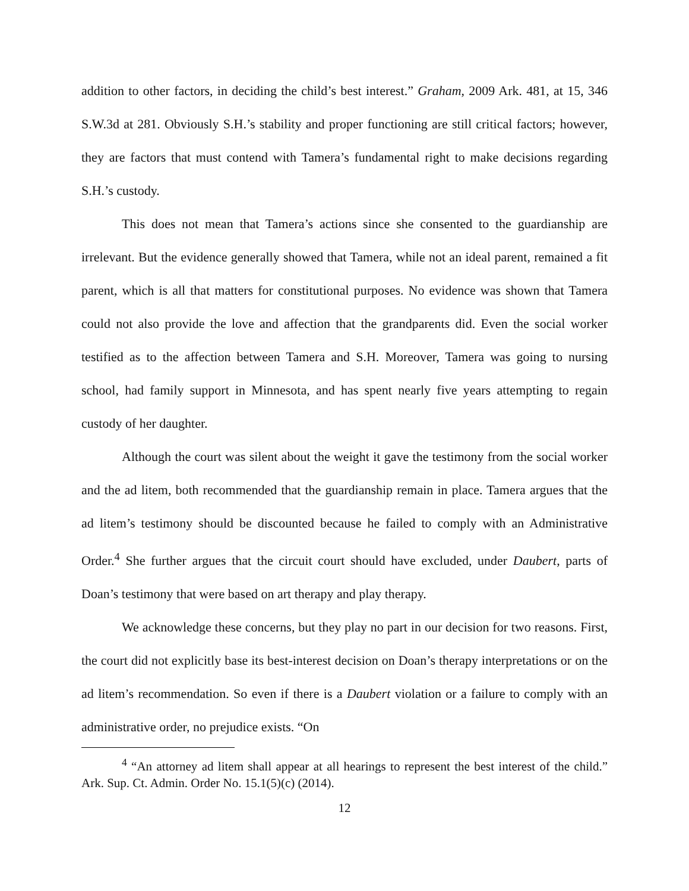addition to other factors, in deciding the child’s best interest.” Graham, 2009 Ark. 481, at 15, 346 S.W.3d at 281. Obviously S.H.’s stability and proper functioning are still critical factors; however, they are factors that must contend with Tamera’s fundamental right to make decisions regarding S.H.’s custody.
This does not mean that Tamera’s actions since she consented to the guardianship are irrelevant. But the evidence generally showed that Tamera, while not an ideal parent, remained a fit parent, which is all that matters for constitutional purposes. No evidence was shown that Tamera could not also provide the love and affection that the grandparents did. Even the social worker testified as to the affection between Tamera and S.H. Moreover, Tamera was going to nursing school, had family support in Minnesota, and has spent nearly five years attempting to regain custody of her daughter.
Although the court was silent about the weight it gave the testimony from the social worker and the ad litem, both recommended that the guardianship remain in place. Tamera argues that the ad litem’s testimony should be discounted because he failed to comply with an Administrative Order.<sup>4</sup> She further argues that the circuit court should have excluded, under Daubert, parts of Doan’s testimony that were based on art therapy and play therapy.
We acknowledge these concerns, but they play no part in our decision for two reasons. First, the court did not explicitly base its best-interest decision on Doan’s therapy interpretations or on the ad litem’s recommendation. So even if there is a Daubert violation or a failure to comply with an administrative order, no prejudice exists. “On
<sup>4</sup> “An attorney ad litem shall appear at all hearings to represent the best interest of the child.” Ark. Sup. Ct. Admin. Order No. 15.1(5)(c) (2014).
12